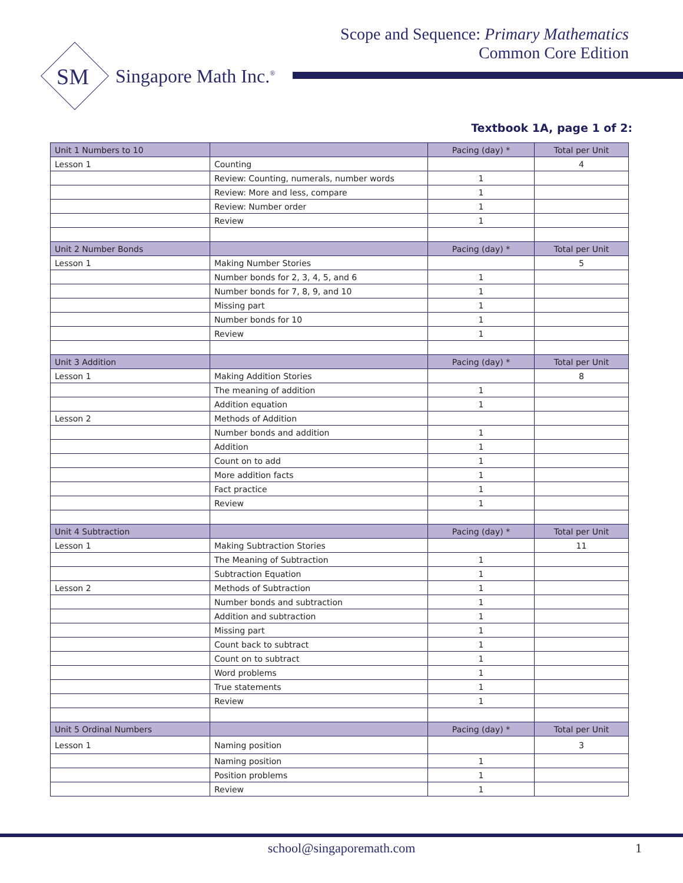Scope and Sequence: Primary Mathematics
Common Core Edition
SM
Singapore Math Inc.<sup>®</sup>
Textbook 1A, page 1 of 2:
| Unit 1 Numbers to 10 | | Pacing (day) * | Total per Unit |
| --- | --- | --- | --- |
| Lesson 1 | Counting | | 4 |
| | Review: Counting, numerals, number words | 1 | |
| | Review: More and less, compare | 1 | |
| | Review: Number order | 1 | |
| | Review | 1 | |
| Unit 2 Number Bonds | | Pacing (day) * | Total per Unit |
| Lesson 1 | Making Number Stories | | 5 |
| | Number bonds for 2, 3, 4, 5, and 6 | 1 | |
| | Number bonds for 7, 8, 9, and 10 | 1 | |
| | Missing part | 1 | |
| | Number bonds for 10 | 1 | |
| | Review | 1 | |
| Unit 3 Addition | | Pacing (day) * | Total per Unit |
| Lesson 1 | Making Addition Stories | | 8 |
| | The meaning of addition | 1 | |
| | Addition equation | 1 | |
| Lesson 2 | Methods of Addition | | |
| | Number bonds and addition | 1 | |
| | Addition | 1 | |
| | Count on to add | 1 | |
| | More addition facts | 1 | |
| | Fact practice | 1 | |
| | Review | 1 | |
| Unit 4 Subtraction | | Pacing (day) * | Total per Unit |
| Lesson 1 | Making Subtraction Stories | | 11 |
| | The Meaning of Subtraction | 1 | |
| | Subtraction Equation | 1 | |
| Lesson 2 | Methods of Subtraction | 1 | |
| | Number bonds and subtraction | 1 | |
| | Addition and subtraction | 1 | |
| | Missing part | 1 | |
| | Count back to subtract | 1 | |
| | Count on to subtract | 1 | |
| | Word problems | 1 | |
| | True statements | 1 | |
| | Review | 1 | |
| Unit 5 Ordinal Numbers | | Pacing (day) * | Total per Unit |
| Lesson 1 | Naming position | | 3 |
| | Naming position | 1 | |
| | Position problems | 1 | |
| | Review | 1 | |
school@singaporemath.com 1